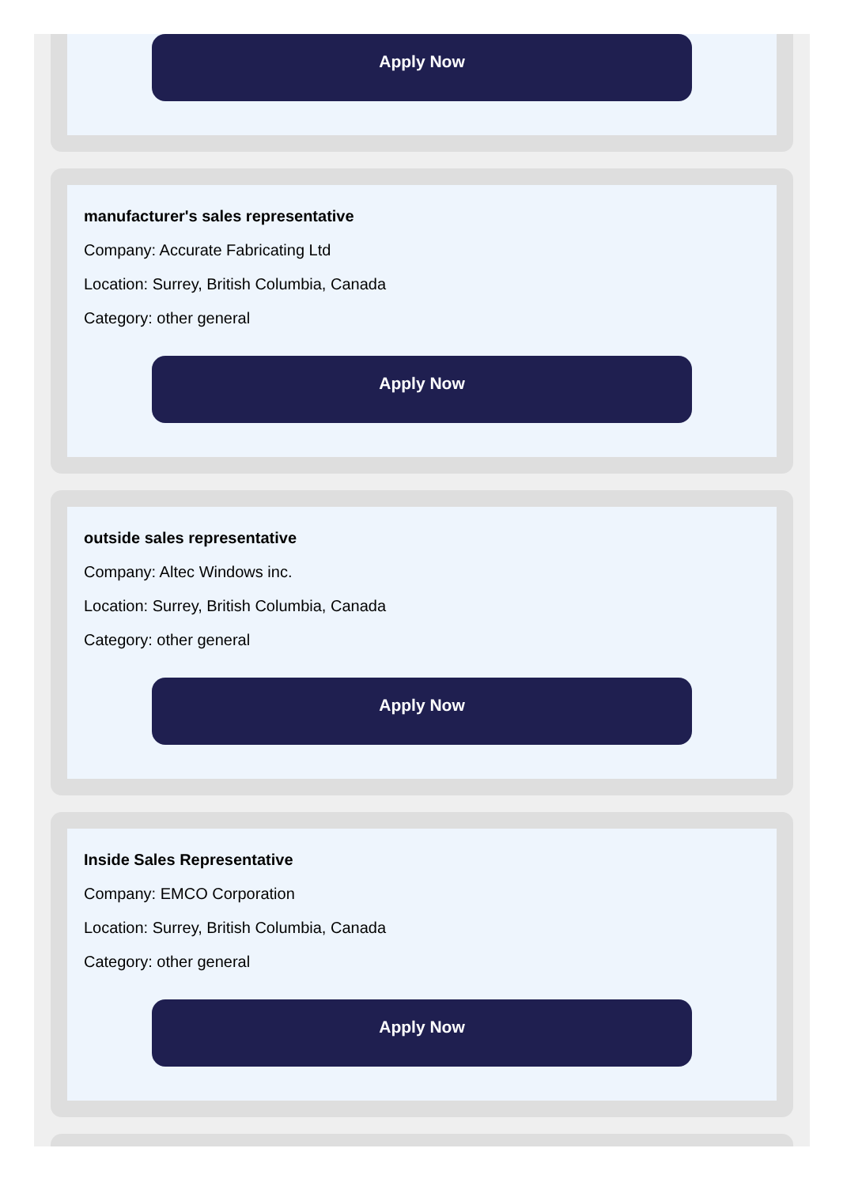Apply Now
manufacturer's sales representative
Company: Accurate Fabricating Ltd
Location: Surrey, British Columbia, Canada
Category: other general
Apply Now
outside sales representative
Company: Altec Windows inc.
Location: Surrey, British Columbia, Canada
Category: other general
Apply Now
Inside Sales Representative
Company: EMCO Corporation
Location: Surrey, British Columbia, Canada
Category: other general
Apply Now